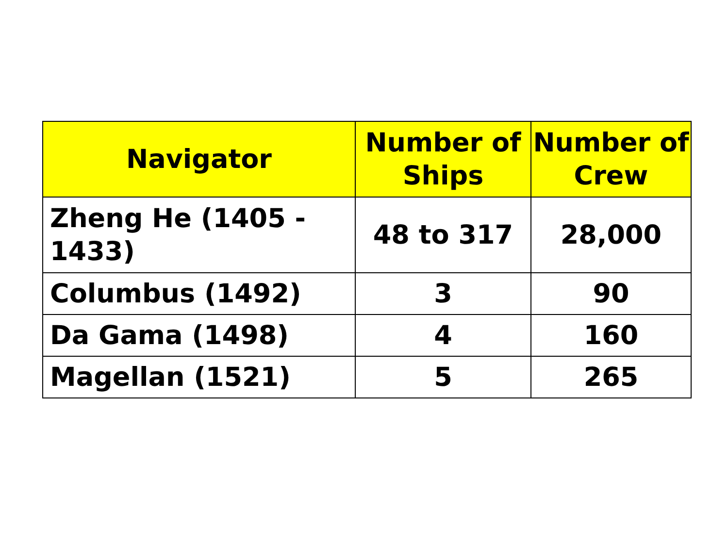| Navigator | Number of Ships | Number of Crew |
| --- | --- | --- |
| Zheng He (1405 - 1433) | 48 to 317 | 28,000 |
| Columbus (1492) | 3 | 90 |
| Da Gama (1498) | 4 | 160 |
| Magellan (1521) | 5 | 265 |